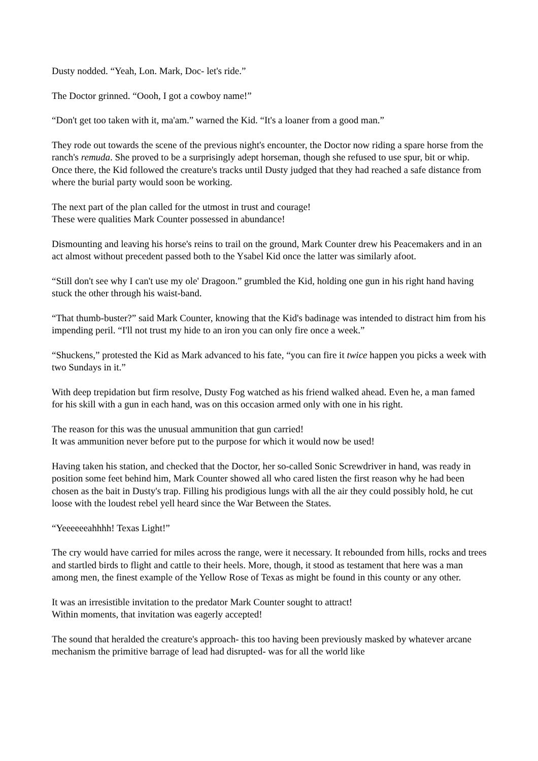Dusty nodded. “Yeah, Lon. Mark, Doc- let's ride.”
The Doctor grinned. “Oooh, I got a cowboy name!”
“Don't get too taken with it, ma'am.” warned the Kid. “It's a loaner from a good man.”
They rode out towards the scene of the previous night's encounter, the Doctor now riding a spare horse from the ranch's remuda. She proved to be a surprisingly adept horseman, though she refused to use spur, bit or whip. Once there, the Kid followed the creature's tracks until Dusty judged that they had reached a safe distance from where the burial party would soon be working.
The next part of the plan called for the utmost in trust and courage!
These were qualities Mark Counter possessed in abundance!
Dismounting and leaving his horse's reins to trail on the ground, Mark Counter drew his Peacemakers and in an act almost without precedent passed both to the Ysabel Kid once the latter was similarly afoot.
“Still don't see why I can't use my ole' Dragoon.” grumbled the Kid, holding one gun in his right hand having stuck the other through his waist-band.
“That thumb-buster?” said Mark Counter, knowing that the Kid's badinage was intended to distract him from his impending peril. “I'll not trust my hide to an iron you can only fire once a week.”
“Shuckens,” protested the Kid as Mark advanced to his fate, “you can fire it twice happen you picks a week with two Sundays in it.”
With deep trepidation but firm resolve, Dusty Fog watched as his friend walked ahead. Even he, a man famed for his skill with a gun in each hand, was on this occasion armed only with one in his right.
The reason for this was the unusual ammunition that gun carried!
It was ammunition never before put to the purpose for which it would now be used!
Having taken his station, and checked that the Doctor, her so-called Sonic Screwdriver in hand, was ready in position some feet behind him, Mark Counter showed all who cared listen the first reason why he had been chosen as the bait in Dusty's trap. Filling his prodigious lungs with all the air they could possibly hold, he cut loose with the loudest rebel yell heard since the War Between the States.
“Yeeeeeeahhhh! Texas Light!”
The cry would have carried for miles across the range, were it necessary. It rebounded from hills, rocks and trees and startled birds to flight and cattle to their heels. More, though, it stood as testament that here was a man among men, the finest example of the Yellow Rose of Texas as might be found in this county or any other.
It was an irresistible invitation to the predator Mark Counter sought to attract!
Within moments, that invitation was eagerly accepted!
The sound that heralded the creature's approach- this too having been previously masked by whatever arcane mechanism the primitive barrage of lead had disrupted- was for all the world like